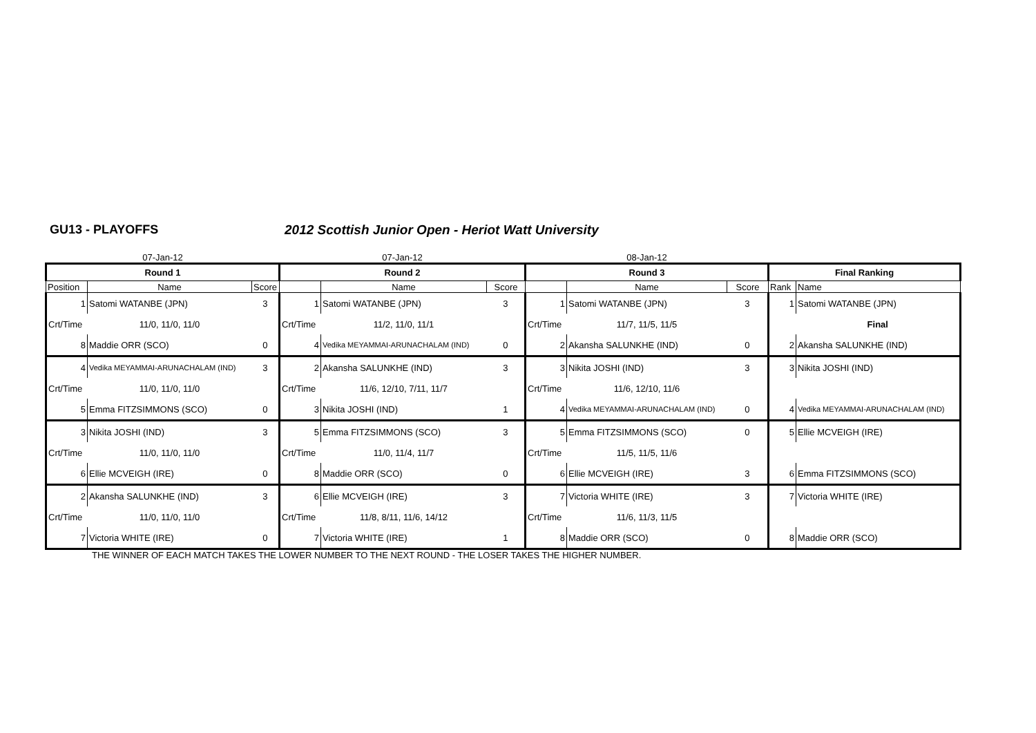GU13 - PLAYOFFS 2012 Scottish Junior Open - Heriot Watt University
| 07-Jan-12 | | | 07-Jan-12 | | | 08-Jan-12 | | | | |
| Round 1 | | | Round 2 | | | Round 3 | | | Final Ranking | |
| Position | Name | Score | | Name | Score | | Name | Score | Rank | Name |
| 1 | Satomi WATANBE (JPN) | 3 | 1 | Satomi WATANBE (JPN) | 3 | 1 | Satomi WATANBE (JPN) | 3 | 1 | Satomi WATANBE (JPN) |
| Crt/Time | 11/0, 11/0, 11/0 | | Crt/Time | 11/2, 11/0, 11/1 | | Crt/Time | 11/7, 11/5, 11/5 | | | Final |
| 8 | Maddie ORR (SCO) | 0 | 4 | Vedika MEYAMMAI-ARUNACHALAM (IND) | 0 | 2 | Akansha SALUNKHE (IND) | 0 | 2 | Akansha SALUNKHE (IND) |
| 4 | Vedika MEYAMMAI-ARUNACHALAM (IND) | 3 | 2 | Akansha SALUNKHE (IND) | 3 | 3 | Nikita JOSHI (IND) | 3 | 3 | Nikita JOSHI (IND) |
| Crt/Time | 11/0, 11/0, 11/0 | | Crt/Time | 11/6, 12/10, 7/11, 11/7 | | Crt/Time | 11/6, 12/10, 11/6 | | | |
| 5 | Emma FITZSIMMONS (SCO) | 0 | 3 | Nikita JOSHI (IND) | 1 | 4 | Vedika MEYAMMAI-ARUNACHALAM (IND) | 0 | 4 | Vedika MEYAMMAI-ARUNACHALAM (IND) |
| 3 | Nikita JOSHI (IND) | 3 | 5 | Emma FITZSIMMONS (SCO) | 3 | 5 | Emma FITZSIMMONS (SCO) | 0 | 5 | Ellie MCVEIGH (IRE) |
| Crt/Time | 11/0, 11/0, 11/0 | | Crt/Time | 11/0, 11/4, 11/7 | | Crt/Time | 11/5, 11/5, 11/6 | | | |
| 6 | Ellie MCVEIGH (IRE) | 0 | 8 | Maddie ORR (SCO) | 0 | 6 | Ellie MCVEIGH (IRE) | 3 | 6 | Emma FITZSIMMONS (SCO) |
| 2 | Akansha SALUNKHE (IND) | 3 | 6 | Ellie MCVEIGH (IRE) | 3 | 7 | Victoria WHITE (IRE) | 3 | 7 | Victoria WHITE (IRE) |
| Crt/Time | 11/0, 11/0, 11/0 | | Crt/Time | 11/8, 8/11, 11/6, 14/12 | | Crt/Time | 11/6, 11/3, 11/5 | | | |
| 7 | Victoria WHITE (IRE) | 0 | 7 | Victoria WHITE (IRE) | 1 | 8 | Maddie ORR (SCO) | 0 | 8 | Maddie ORR (SCO) |
THE WINNER OF EACH MATCH TAKES THE LOWER NUMBER TO THE NEXT ROUND - THE LOSER TAKES THE HIGHER NUMBER.